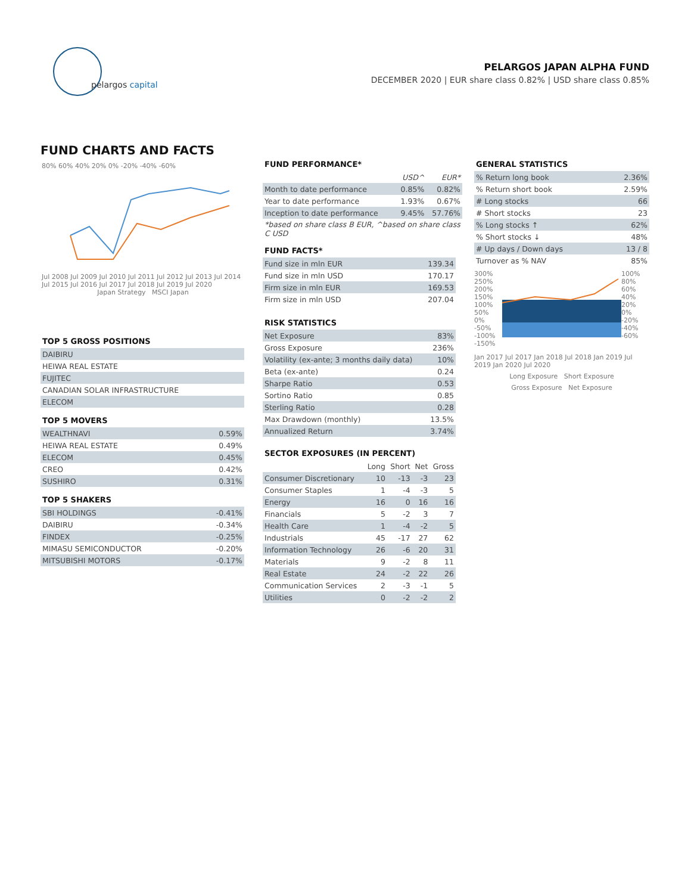pelargos capital
PELARGOS JAPAN ALPHA FUND
DECEMBER 2020 | EUR share class 0.82% | USD share class 0.85%
FUND CHARTS AND FACTS
80% 60% 40% 20% 0% -20% -40% -60%
Jul 2008 Jul 2009 Jul 2010 Jul 2011 Jul 2012 Jul 2013 Jul 2014 Jul 2015 Jul 2016 Jul 2017 Jul 2018 Jul 2019 Jul 2020
Japan Strategy MSCI Japan
TOP 5 GROSS POSITIONS
| DAIBIRU |
| HEIWA REAL ESTATE |
| FUJITEC |
| CANADIAN SOLAR INFRASTRUCTURE |
| ELECOM |
TOP 5 MOVERS
| WEALTHNAVI | 0.59% |
| HEIWA REAL ESTATE | 0.49% |
| ELECOM | 0.45% |
| CREO | 0.42% |
| SUSHIRO | 0.31% |
TOP 5 SHAKERS
| SBI HOLDINGS | -0.41% |
| DAIBIRU | -0.34% |
| FINDEX | -0.25% |
| MIMASU SEMICONDUCTOR | -0.20% |
| MITSUBISHI MOTORS | -0.17% |
FUND PERFORMANCE*
| | USD^ | EUR* |
| --- | --- | --- |
| Month to date performance | 0.85% | 0.82% |
| Year to date performance | 1.93% | 0.67% |
| Inception to date performance | 9.45% | 57.76% |
*based on share class B EUR, ^based on share class C USD
FUND FACTS*
| Fund size in mln EUR | 139.34 |
| Fund size in mln USD | 170.17 |
| Firm size in mln EUR | 169.53 |
| Firm size in mln USD | 207.04 |
RISK STATISTICS
| Net Exposure | 83% |
| Gross Exposure | 236% |
| Volatility (ex-ante; 3 months daily data) | 10% |
| Beta (ex-ante) | 0.24 |
| Sharpe Ratio | 0.53 |
| Sortino Ratio | 0.85 |
| Sterling Ratio | 0.28 |
| Max Drawdown (monthly) | 13.5% |
| Annualized Return | 3.74% |
SECTOR EXPOSURES (IN PERCENT)
| | Long | Short | Net | Gross |
| --- | --- | --- | --- | --- |
| Consumer Discretionary | 10 | -13 | -3 | 23 |
| Consumer Staples | 1 | -4 | -3 | 5 |
| Energy | 16 | 0 | 16 | 16 |
| Financials | 5 | -2 | 3 | 7 |
| Health Care | 1 | -4 | -2 | 5 |
| Industrials | 45 | -17 | 27 | 62 |
| Information Technology | 26 | -6 | 20 | 31 |
| Materials | 9 | -2 | 8 | 11 |
| Real Estate | 24 | -2 | 22 | 26 |
| Communication Services | 2 | -3 | -1 | 5 |
| Utilities | 0 | -2 | -2 | 2 |
GENERAL STATISTICS
| % Return long book | 2.36% |
| % Return short book | 2.59% |
| # Long stocks | 66 |
| # Short stocks | 23 |
| % Long stocks ↑ | 62% |
| % Short stocks ↓ | 48% |
| # Up days / Down days | 13 / 8 |
| Turnover as % NAV | 85% |
300% 250% 200% 150% 100% 50% 0% -50% -100% -150%
100% 80% 60% 40% 20% 0% -20% -40% -60%
Jan 2017 Jul 2017 Jan 2018 Jul 2018 Jan 2019 Jul 2019 Jan 2020 Jul 2020
Long Exposure Short Exposure
Gross Exposure Net Exposure